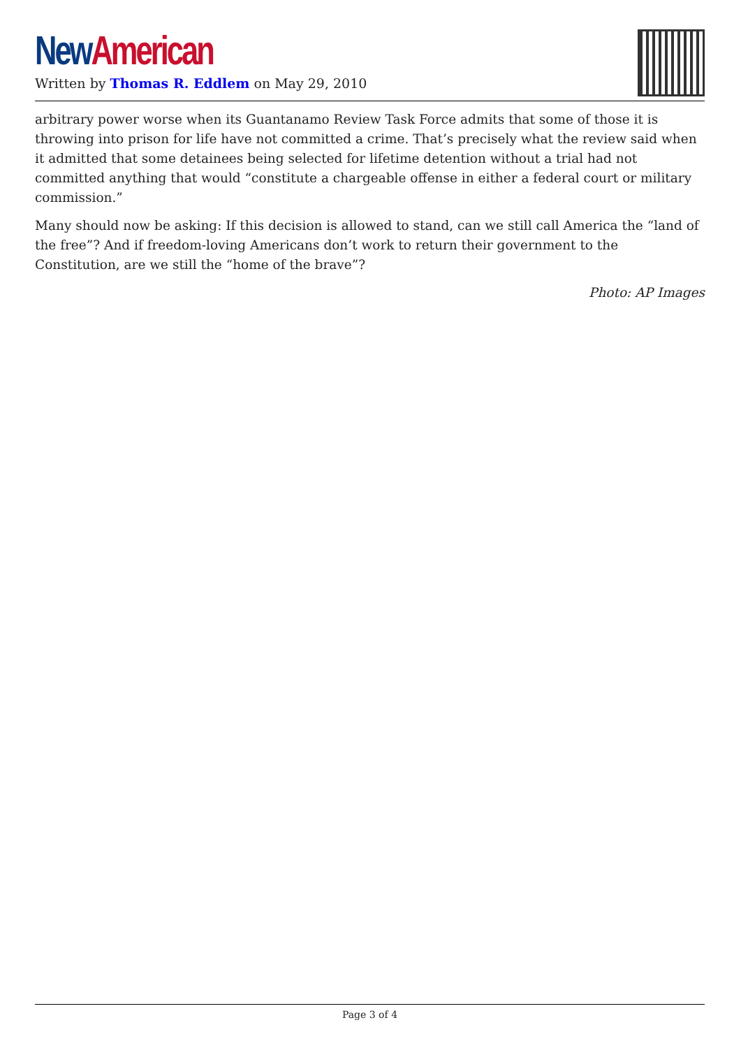New American
Written by Thomas R. Eddlem on May 29, 2010
arbitrary power worse when its Guantanamo Review Task Force admits that some of those it is throwing into prison for life have not committed a crime. That’s precisely what the review said when it admitted that some detainees being selected for lifetime detention without a trial had not committed anything that would “constitute a chargeable offense in either a federal court or military commission.”
Many should now be asking: If this decision is allowed to stand, can we still call America the “land of the free”? And if freedom-loving Americans don’t work to return their government to the Constitution, are we still the “home of the brave”?
Photo: AP Images
Page 3 of 4